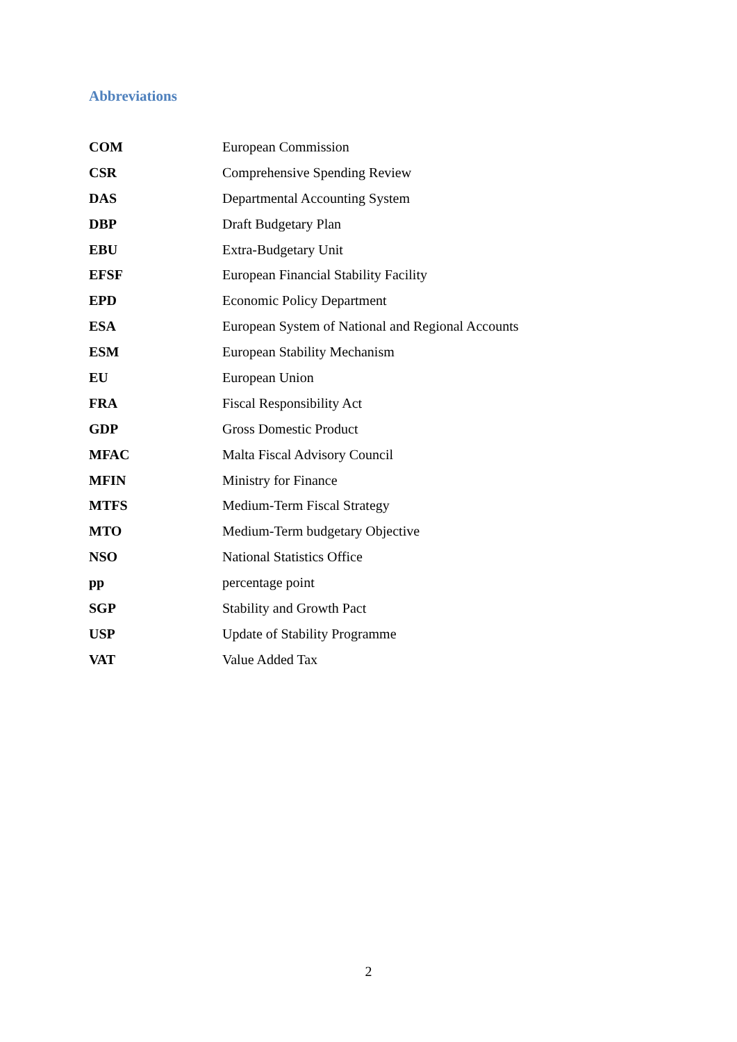Abbreviations
| COM | European Commission |
| CSR | Comprehensive Spending Review |
| DAS | Departmental Accounting System |
| DBP | Draft Budgetary Plan |
| EBU | Extra-Budgetary Unit |
| EFSF | European Financial Stability Facility |
| EPD | Economic Policy Department |
| ESA | European System of National and Regional Accounts |
| ESM | European Stability Mechanism |
| EU | European Union |
| FRA | Fiscal Responsibility Act |
| GDP | Gross Domestic Product |
| MFAC | Malta Fiscal Advisory Council |
| MFIN | Ministry for Finance |
| MTFS | Medium-Term Fiscal Strategy |
| MTO | Medium-Term budgetary Objective |
| NSO | National Statistics Office |
| pp | percentage point |
| SGP | Stability and Growth Pact |
| USP | Update of Stability Programme |
| VAT | Value Added Tax |
2